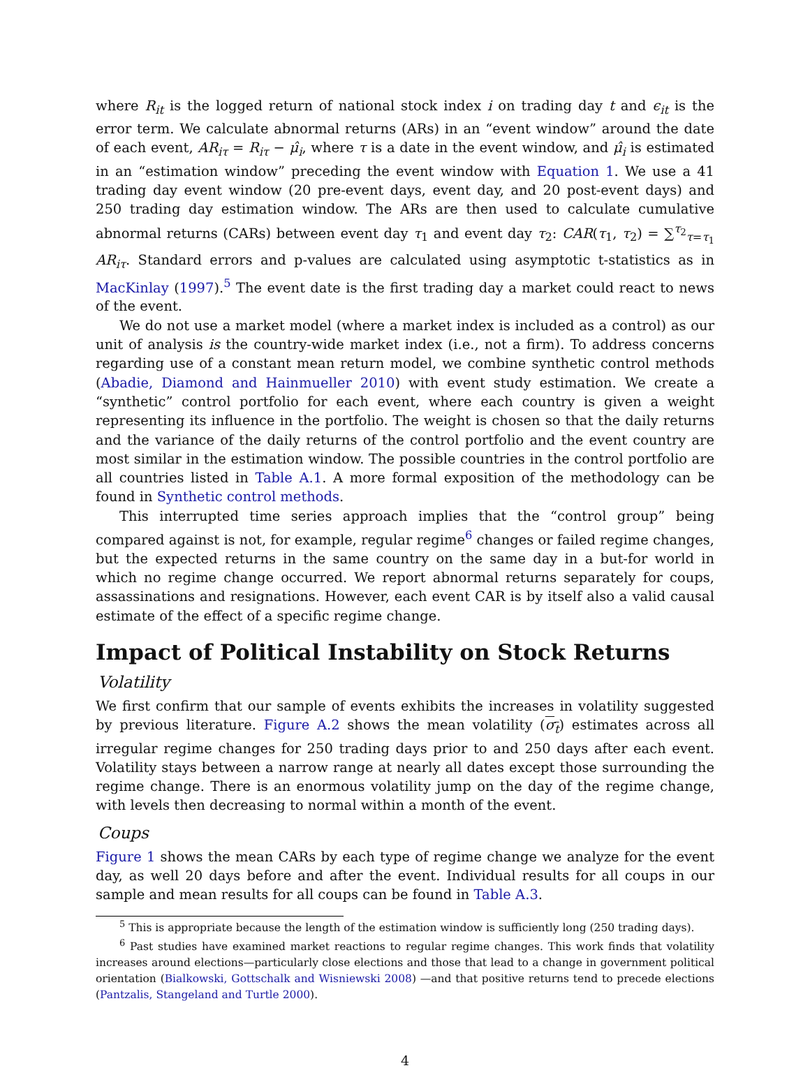where R<sub>it</sub> is the logged return of national stock index i on trading day t and ϵ<sub>it</sub> is the error term. We calculate abnormal returns (ARs) in an “event window” around the date of each event, AR<sub>iτ</sub> = R<sub>iτ</sub> − μ̂<sub>i</sub>, where τ is a date in the event window, and μ̂<sub>i</sub> is estimated in an “estimation window” preceding the event window with Equation 1. We use a 41 trading day event window (20 pre-event days, event day, and 20 post-event days) and 250 trading day estimation window. The ARs are then used to calculate cumulative abnormal returns (CARs) between event day τ<sub>1</sub> and event day τ<sub>2</sub>: CAR(τ<sub>1</sub>, τ<sub>2</sub>) = ∑<sup>τ<sub>2</sub></sup><sub>τ=τ<sub>1</sub></sub> AR<sub>iτ</sub>. Standard errors and p-values are calculated using asymptotic t-statistics as in MacKinlay (1997).<sup>5</sup> The event date is the first trading day a market could react to news of the event.
We do not use a market model (where a market index is included as a control) as our unit of analysis is the country-wide market index (i.e., not a firm). To address concerns regarding use of a constant mean return model, we combine synthetic control methods (Abadie, Diamond and Hainmueller 2010) with event study estimation. We create a “synthetic” control portfolio for each event, where each country is given a weight representing its influence in the portfolio. The weight is chosen so that the daily returns and the variance of the daily returns of the control portfolio and the event country are most similar in the estimation window. The possible countries in the control portfolio are all countries listed in Table A.1. A more formal exposition of the methodology can be found in Synthetic control methods.
This interrupted time series approach implies that the “control group” being compared against is not, for example, regular regime<sup>6</sup> changes or failed regime changes, but the expected returns in the same country on the same day in a but-for world in which no regime change occurred. We report abnormal returns separately for coups, assassinations and resignations. However, each event CAR is by itself also a valid causal estimate of the effect of a specific regime change.
Impact of Political Instability on Stock Returns
Volatility
We first confirm that our sample of events exhibits the increases in volatility suggested by previous literature. Figure A.2 shows the mean volatility (σ<sub>t</sub>) estimates across all irregular regime changes for 250 trading days prior to and 250 days after each event. Volatility stays between a narrow range at nearly all dates except those surrounding the regime change. There is an enormous volatility jump on the day of the regime change, with levels then decreasing to normal within a month of the event.
Coups
Figure 1 shows the mean CARs by each type of regime change we analyze for the event day, as well 20 days before and after the event. Individual results for all coups in our sample and mean results for all coups can be found in Table A.3.
<sup>5</sup> This is appropriate because the length of the estimation window is sufficiently long (250 trading days).
<sup>6</sup> Past studies have examined market reactions to regular regime changes. This work finds that volatility increases around elections—particularly close elections and those that lead to a change in government political orientation (Bialkowski, Gottschalk and Wisniewski 2008) —and that positive returns tend to precede elections (Pantzalis, Stangeland and Turtle 2000).
4